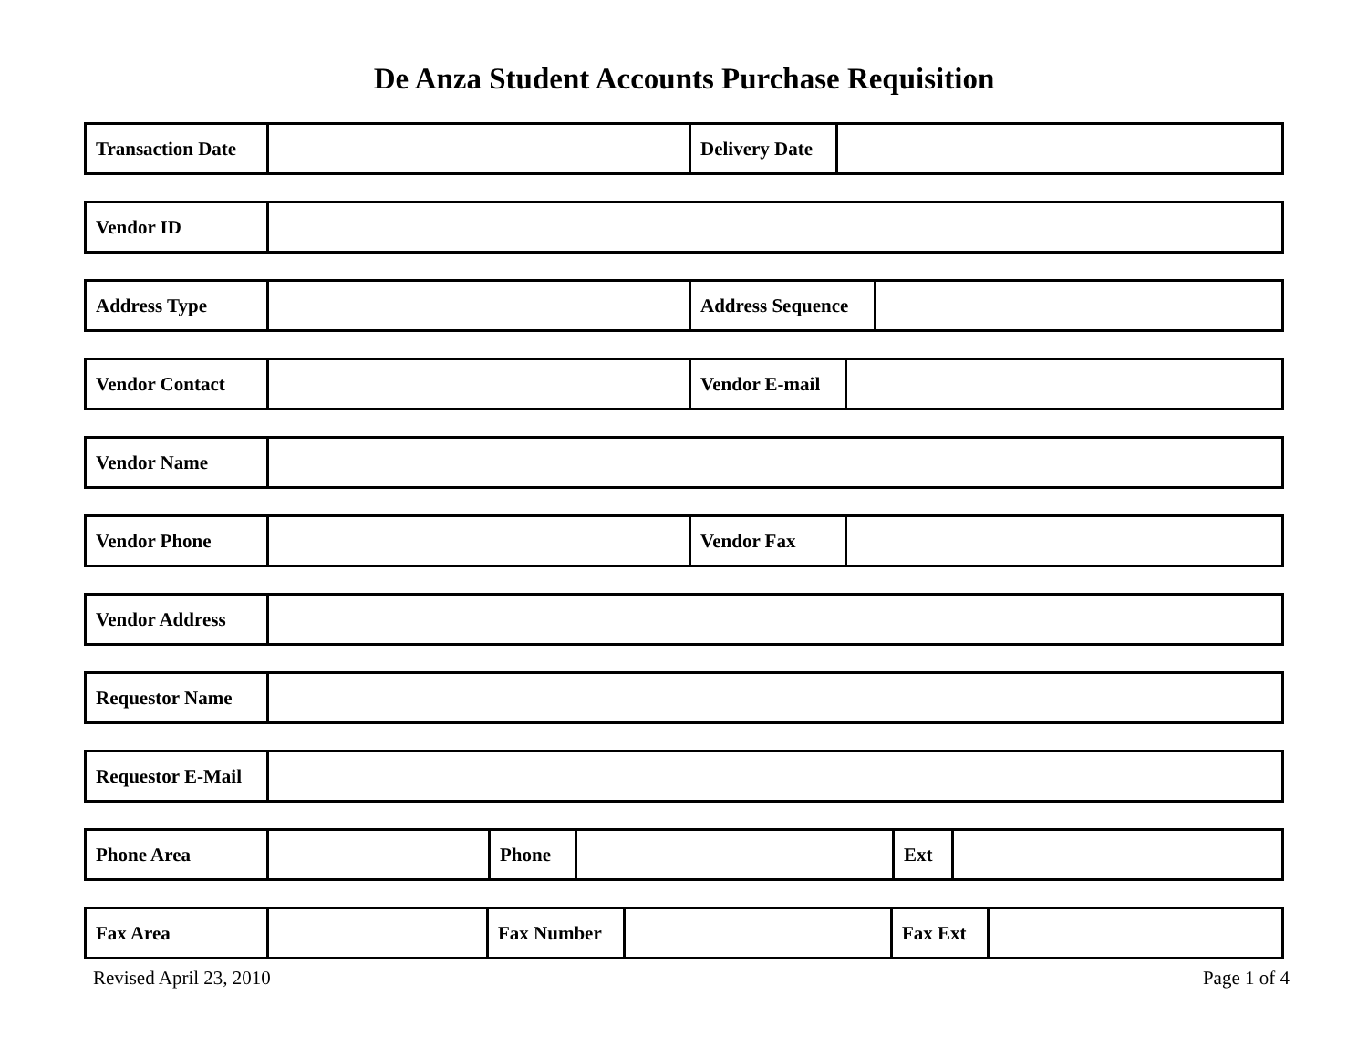De Anza Student Accounts Purchase Requisition
| Transaction Date | | Delivery Date | |
| Vendor ID | |
| Address Type | | Address Sequence | |
| Vendor Contact | | Vendor E-mail | |
| Vendor Name | |
| Vendor Phone | | Vendor Fax | |
| Vendor Address | |
| Requestor Name | |
| Requestor E-Mail | |
| Phone Area | | Phone | | Ext | |
| Fax Area | | Fax Number | | Fax Ext | |
Revised April 23, 2010 Page 1 of 4